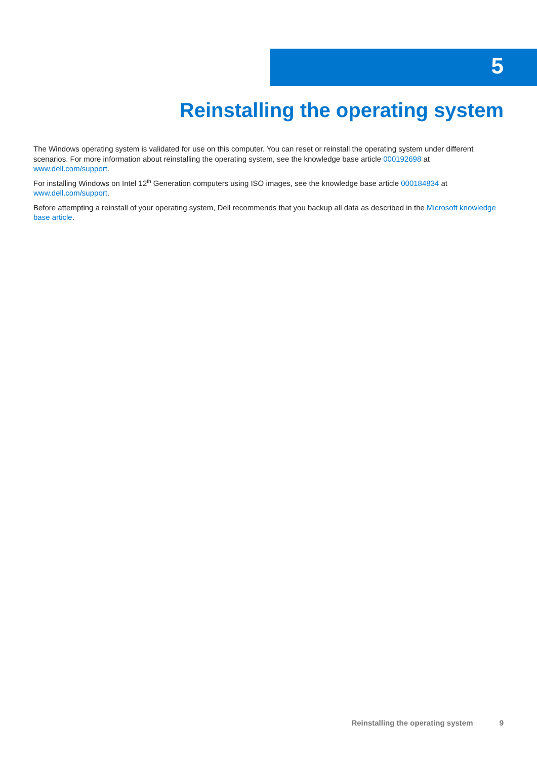5
Reinstalling the operating system
The Windows operating system is validated for use on this computer. You can reset or reinstall the operating system under different scenarios. For more information about reinstalling the operating system, see the knowledge base article 000192698 at www.dell.com/support.
For installing Windows on Intel 12<sup>th</sup> Generation computers using ISO images, see the knowledge base article 000184834 at www.dell.com/support.
Before attempting a reinstall of your operating system, Dell recommends that you backup all data as described in the Microsoft knowledge base article.
Reinstalling the operating system 9